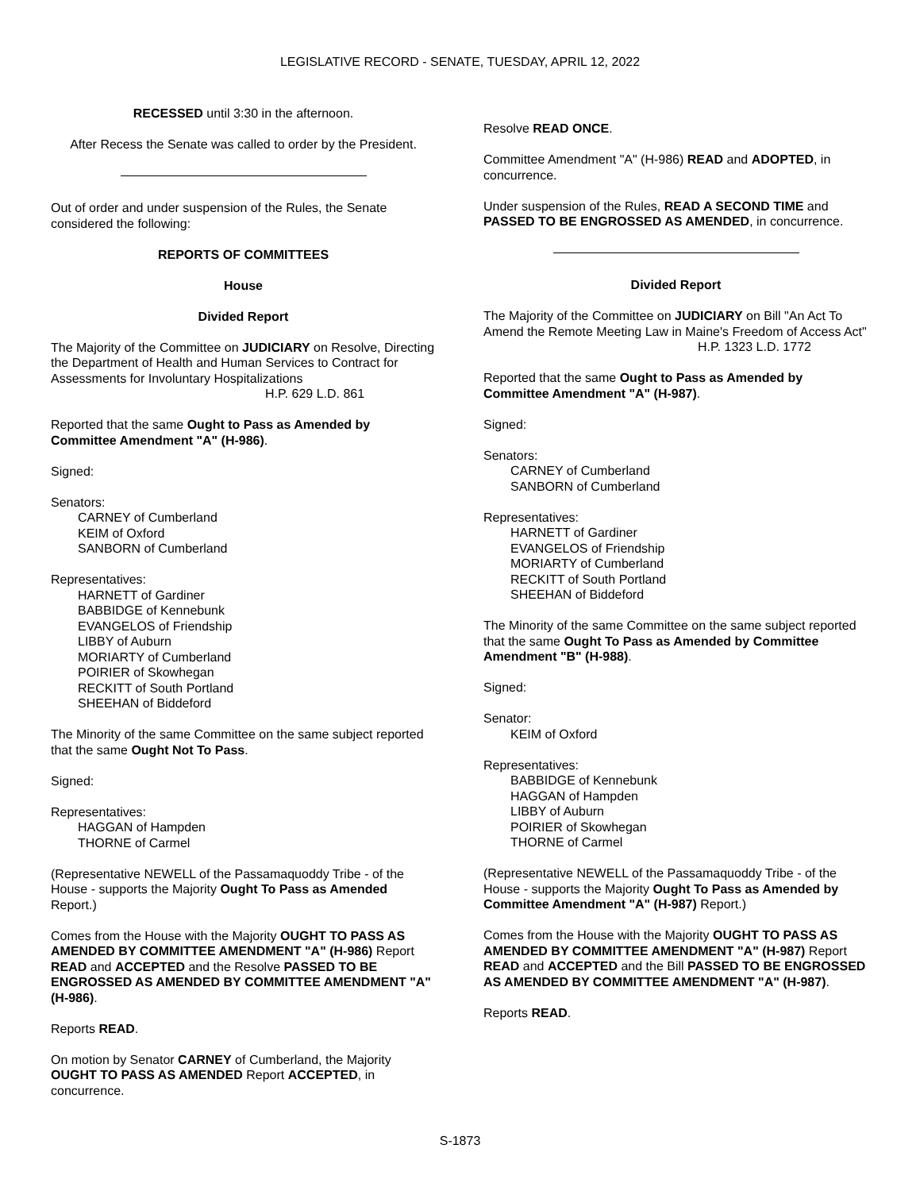LEGISLATIVE RECORD - SENATE, TUESDAY, APRIL 12, 2022
RECESSED until 3:30 in the afternoon.
After Recess the Senate was called to order by the President.
Out of order and under suspension of the Rules, the Senate considered the following:
REPORTS OF COMMITTEES
House
Divided Report
The Majority of the Committee on JUDICIARY on Resolve, Directing the Department of Health and Human Services to Contract for Assessments for Involuntary Hospitalizations
H.P. 629 L.D. 861
Reported that the same Ought to Pass as Amended by Committee Amendment "A" (H-986).
Signed:
Senators:
CARNEY of Cumberland
KEIM of Oxford
SANBORN of Cumberland
Representatives:
HARNETT of Gardiner
BABBIDGE of Kennebunk
EVANGELOS of Friendship
LIBBY of Auburn
MORIARTY of Cumberland
POIRIER of Skowhegan
RECKITT of South Portland
SHEEHAN of Biddeford
The Minority of the same Committee on the same subject reported that the same Ought Not To Pass.
Signed:
Representatives:
HAGGAN of Hampden
THORNE of Carmel
(Representative NEWELL of the Passamaquoddy Tribe - of the House - supports the Majority Ought To Pass as Amended Report.)
Comes from the House with the Majority OUGHT TO PASS AS AMENDED BY COMMITTEE AMENDMENT "A" (H-986) Report READ and ACCEPTED and the Resolve PASSED TO BE ENGROSSED AS AMENDED BY COMMITTEE AMENDMENT "A" (H-986).
Reports READ.
On motion by Senator CARNEY of Cumberland, the Majority OUGHT TO PASS AS AMENDED Report ACCEPTED, in concurrence.
Resolve READ ONCE.
Committee Amendment "A" (H-986) READ and ADOPTED, in concurrence.
Under suspension of the Rules, READ A SECOND TIME and PASSED TO BE ENGROSSED AS AMENDED, in concurrence.
Divided Report
The Majority of the Committee on JUDICIARY on Bill "An Act To Amend the Remote Meeting Law in Maine's Freedom of Access Act"
H.P. 1323 L.D. 1772
Reported that the same Ought to Pass as Amended by Committee Amendment "A" (H-987).
Signed:
Senators:
CARNEY of Cumberland
SANBORN of Cumberland
Representatives:
HARNETT of Gardiner
EVANGELOS of Friendship
MORIARTY of Cumberland
RECKITT of South Portland
SHEEHAN of Biddeford
The Minority of the same Committee on the same subject reported that the same Ought To Pass as Amended by Committee Amendment "B" (H-988).
Signed:
Senator:
KEIM of Oxford
Representatives:
BABBIDGE of Kennebunk
HAGGAN of Hampden
LIBBY of Auburn
POIRIER of Skowhegan
THORNE of Carmel
(Representative NEWELL of the Passamaquoddy Tribe - of the House - supports the Majority Ought To Pass as Amended by Committee Amendment "A" (H-987) Report.)
Comes from the House with the Majority OUGHT TO PASS AS AMENDED BY COMMITTEE AMENDMENT "A" (H-987) Report READ and ACCEPTED and the Bill PASSED TO BE ENGROSSED AS AMENDED BY COMMITTEE AMENDMENT "A" (H-987).
Reports READ.
S-1873